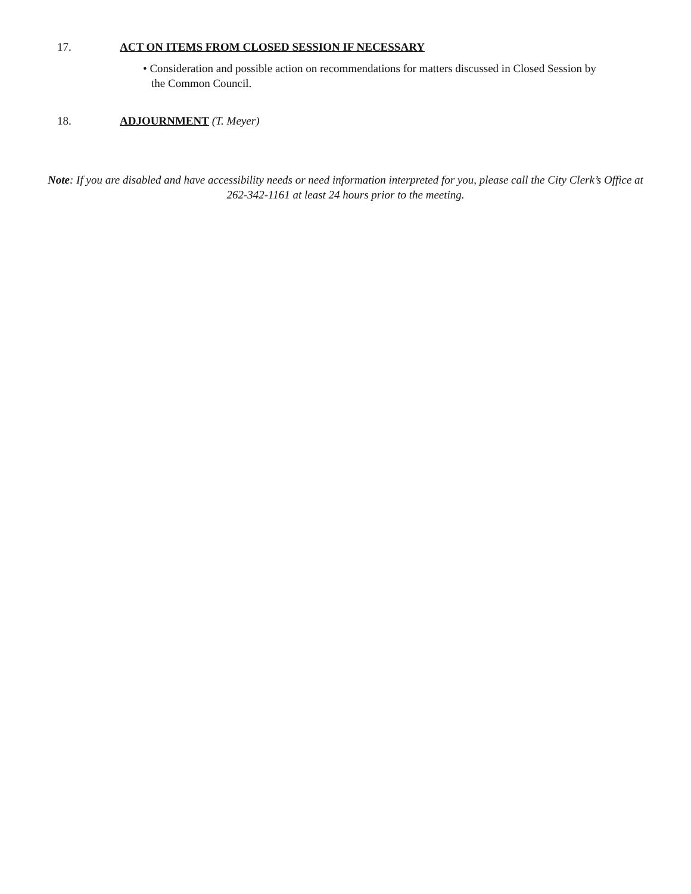17. ACT ON ITEMS FROM CLOSED SESSION IF NECESSARY
• Consideration and possible action on recommendations for matters discussed in Closed Session by the Common Council.
18. ADJOURNMENT (T. Meyer)
Note: If you are disabled and have accessibility needs or need information interpreted for you, please call the City Clerk’s Office at 262-342-1161 at least 24 hours prior to the meeting.